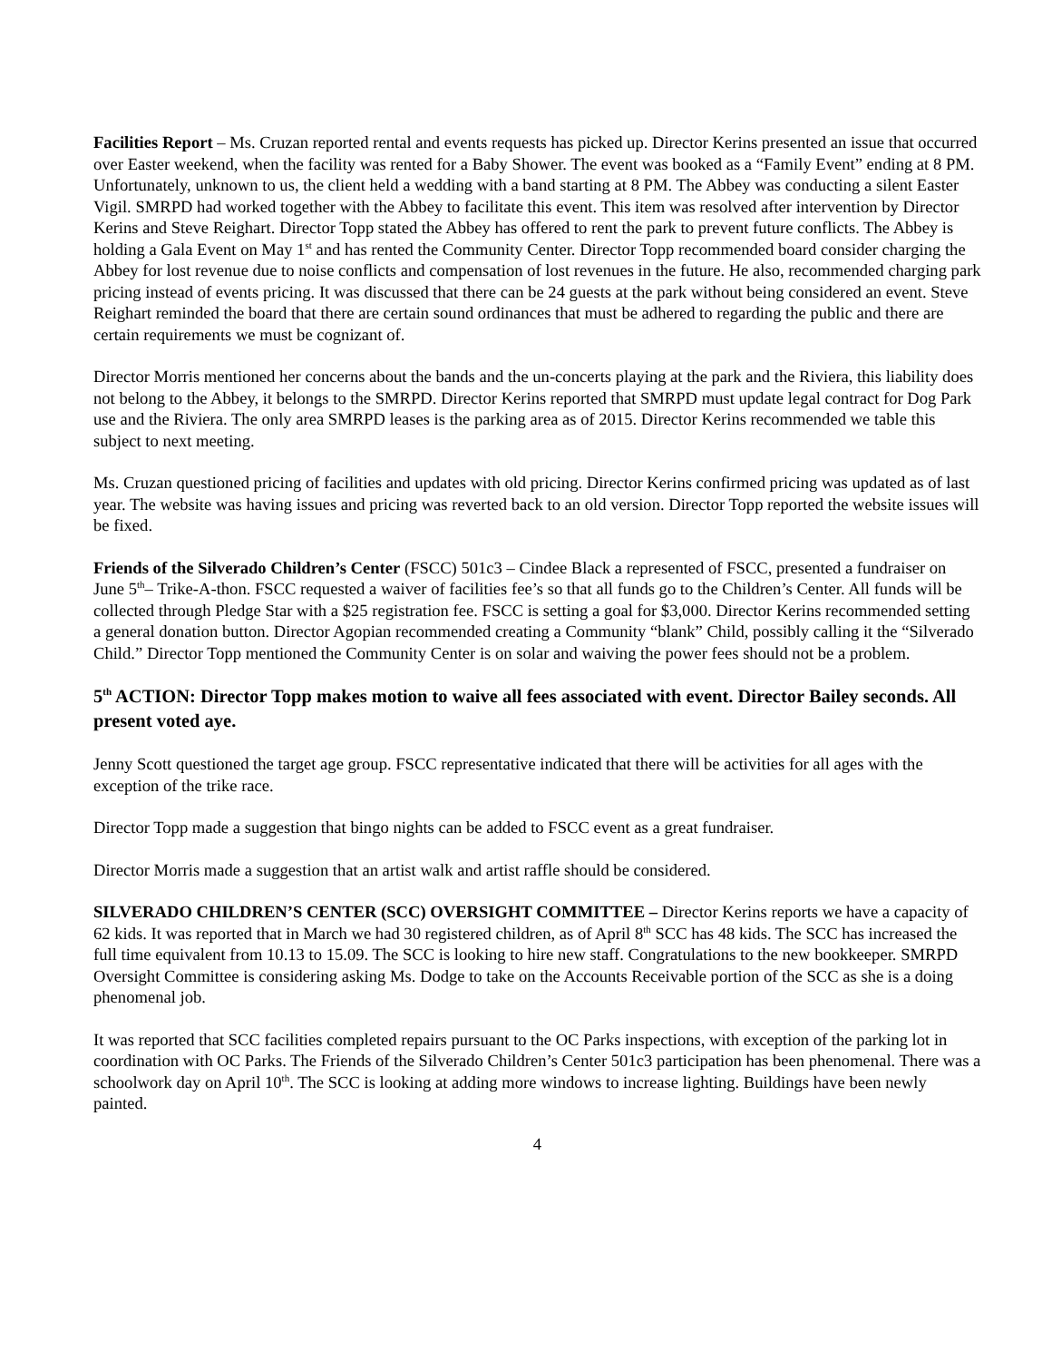Facilities Report – Ms. Cruzan reported rental and events requests has picked up. Director Kerins presented an issue that occurred over Easter weekend, when the facility was rented for a Baby Shower. The event was booked as a “Family Event” ending at 8 PM. Unfortunately, unknown to us, the client held a wedding with a band starting at 8 PM. The Abbey was conducting a silent Easter Vigil. SMRPD had worked together with the Abbey to facilitate this event. This item was resolved after intervention by Director Kerins and Steve Reighart. Director Topp stated the Abbey has offered to rent the park to prevent future conflicts. The Abbey is holding a Gala Event on May 1<sup>st</sup> and has rented the Community Center. Director Topp recommended board consider charging the Abbey for lost revenue due to noise conflicts and compensation of lost revenues in the future. He also, recommended charging park pricing instead of events pricing. It was discussed that there can be 24 guests at the park without being considered an event. Steve Reighart reminded the board that there are certain sound ordinances that must be adhered to regarding the public and there are certain requirements we must be cognizant of.
Director Morris mentioned her concerns about the bands and the un-concerts playing at the park and the Riviera, this liability does not belong to the Abbey, it belongs to the SMRPD. Director Kerins reported that SMRPD must update legal contract for Dog Park use and the Riviera. The only area SMRPD leases is the parking area as of 2015. Director Kerins recommended we table this subject to next meeting.
Ms. Cruzan questioned pricing of facilities and updates with old pricing. Director Kerins confirmed pricing was updated as of last year. The website was having issues and pricing was reverted back to an old version. Director Topp reported the website issues will be fixed.
Friends of the Silverado Children’s Center (FSCC) 501c3 – Cindee Black a represented of FSCC, presented a fundraiser on June 5<sup>th</sup>– Trike-A-thon. FSCC requested a waiver of facilities fee’s so that all funds go to the Children’s Center. All funds will be collected through Pledge Star with a $25 registration fee. FSCC is setting a goal for $3,000. Director Kerins recommended setting a general donation button. Director Agopian recommended creating a Community “blank” Child, possibly calling it the “Silverado Child.” Director Topp mentioned the Community Center is on solar and waiving the power fees should not be a problem.
5<sup>th</sup> ACTION: Director Topp makes motion to waive all fees associated with event. Director Bailey seconds. All present voted aye.
Jenny Scott questioned the target age group. FSCC representative indicated that there will be activities for all ages with the exception of the trike race.
Director Topp made a suggestion that bingo nights can be added to FSCC event as a great fundraiser.
Director Morris made a suggestion that an artist walk and artist raffle should be considered.
SILVERADO CHILDREN’S CENTER (SCC) OVERSIGHT COMMITTEE – Director Kerins reports we have a capacity of 62 kids. It was reported that in March we had 30 registered children, as of April 8<sup>th</sup> SCC has 48 kids. The SCC has increased the full time equivalent from 10.13 to 15.09. The SCC is looking to hire new staff. Congratulations to the new bookkeeper. SMRPD Oversight Committee is considering asking Ms. Dodge to take on the Accounts Receivable portion of the SCC as she is a doing phenomenal job.
It was reported that SCC facilities completed repairs pursuant to the OC Parks inspections, with exception of the parking lot in coordination with OC Parks. The Friends of the Silverado Children’s Center 501c3 participation has been phenomenal. There was a schoolwork day on April 10<sup>th</sup>. The SCC is looking at adding more windows to increase lighting. Buildings have been newly painted.
4